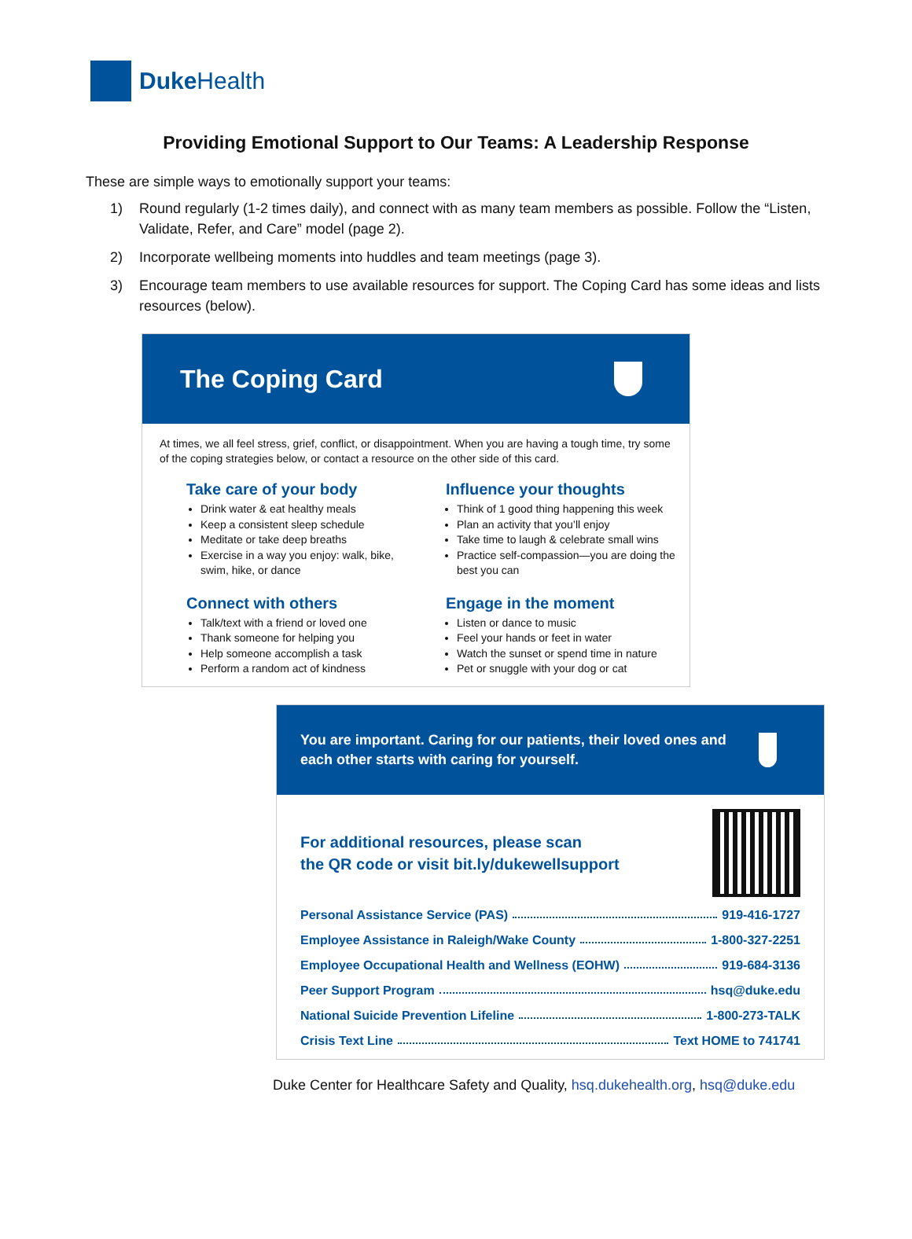Duke Health
Providing Emotional Support to Our Teams: A Leadership Response
These are simple ways to emotionally support your teams:
1) Round regularly (1-2 times daily), and connect with as many team members as possible. Follow the “Listen, Validate, Refer, and Care” model (page 2).
2) Incorporate wellbeing moments into huddles and team meetings (page 3).
3) Encourage team members to use available resources for support. The Coping Card has some ideas and lists resources (below).
The Coping Card
At times, we all feel stress, grief, conflict, or disappointment. When you are having a tough time, try some of the coping strategies below, or contact a resource on the other side of this card.
Take care of your body
Drink water & eat healthy meals
Keep a consistent sleep schedule
Meditate or take deep breaths
Exercise in a way you enjoy: walk, bike, swim, hike, or dance
Influence your thoughts
Think of 1 good thing happening this week
Plan an activity that you’ll enjoy
Take time to laugh & celebrate small wins
Practice self-compassion—you are doing the best you can
Connect with others
Talk/text with a friend or loved one
Thank someone for helping you
Help someone accomplish a task
Perform a random act of kindness
Engage in the moment
Listen or dance to music
Feel your hands or feet in water
Watch the sunset or spend time in nature
Pet or snuggle with your dog or cat
You are important. Caring for our patients, their loved ones and each other starts with caring for yourself.
For additional resources, please scan
the QR code or visit bit.ly/dukewellsupport
Personal Assistance Service (PAS) 919-416-1727
Employee Assistance in Raleigh/Wake County 1-800-327-2251
Employee Occupational Health and Wellness (EOHW) 919-684-3136
Peer Support Program hsq@duke.edu
National Suicide Prevention Lifeline 1-800-273-TALK
Crisis Text Line Text HOME to 741741
Duke Center for Healthcare Safety and Quality, hsq.dukehealth.org, hsq@duke.edu